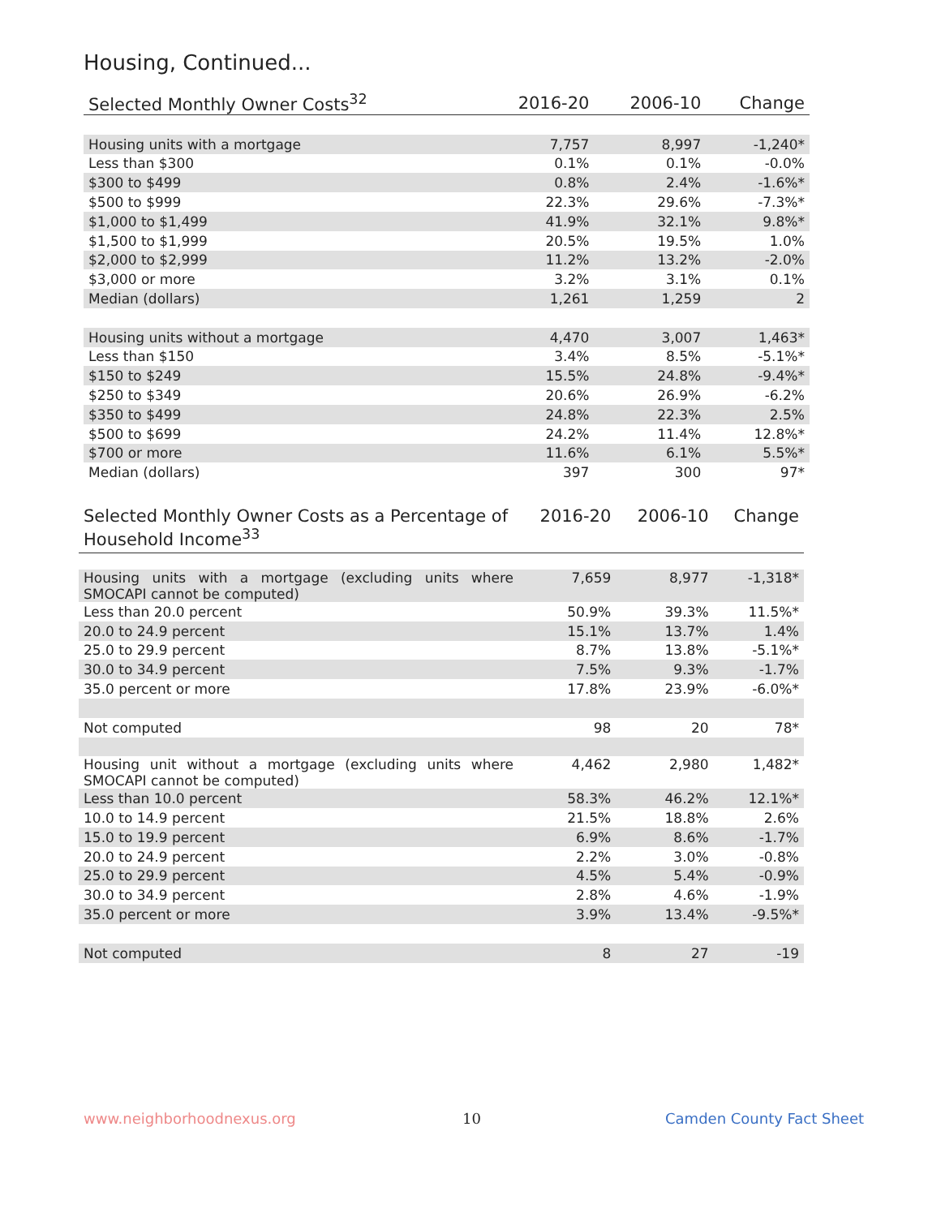Housing, Continued...
| Selected Monthly Owner Costs<sup>32</sup> | 2016-20 | 2006-10 | Change |
| --- | --- | --- | --- |
| Housing units with a mortgage | 7,757 | 8,997 | -1,240* |
| Less than $300 | 0.1% | 0.1% | -0.0% |
| $300 to $499 | 0.8% | 2.4% | -1.6%* |
| $500 to $999 | 22.3% | 29.6% | -7.3%* |
| $1,000 to $1,499 | 41.9% | 32.1% | 9.8%* |
| $1,500 to $1,999 | 20.5% | 19.5% | 1.0% |
| $2,000 to $2,999 | 11.2% | 13.2% | -2.0% |
| $3,000 or more | 3.2% | 3.1% | 0.1% |
| Median (dollars) | 1,261 | 1,259 | 2 |
| Housing units without a mortgage | 4,470 | 3,007 | 1,463* |
| Less than $150 | 3.4% | 8.5% | -5.1%* |
| $150 to $249 | 15.5% | 24.8% | -9.4%* |
| $250 to $349 | 20.6% | 26.9% | -6.2% |
| $350 to $499 | 24.8% | 22.3% | 2.5% |
| $500 to $699 | 24.2% | 11.4% | 12.8%* |
| $700 or more | 11.6% | 6.1% | 5.5%* |
| Median (dollars) | 397 | 300 | 97* |
| Selected Monthly Owner Costs as a Percentage of Household Income<sup>33</sup> | 2016-20 | 2006-10 | Change |
| --- | --- | --- | --- |
| Housing units with a mortgage (excluding units where SMOCAPI cannot be computed) | 7,659 | 8,977 | -1,318* |
| Less than 20.0 percent | 50.9% | 39.3% | 11.5%* |
| 20.0 to 24.9 percent | 15.1% | 13.7% | 1.4% |
| 25.0 to 29.9 percent | 8.7% | 13.8% | -5.1%* |
| 30.0 to 34.9 percent | 7.5% | 9.3% | -1.7% |
| 35.0 percent or more | 17.8% | 23.9% | -6.0%* |
| Not computed | 98 | 20 | 78* |
| Housing unit without a mortgage (excluding units where SMOCAPI cannot be computed) | 4,462 | 2,980 | 1,482* |
| Less than 10.0 percent | 58.3% | 46.2% | 12.1%* |
| 10.0 to 14.9 percent | 21.5% | 18.8% | 2.6% |
| 15.0 to 19.9 percent | 6.9% | 8.6% | -1.7% |
| 20.0 to 24.9 percent | 2.2% | 3.0% | -0.8% |
| 25.0 to 29.9 percent | 4.5% | 5.4% | -0.9% |
| 30.0 to 34.9 percent | 2.8% | 4.6% | -1.9% |
| 35.0 percent or more | 3.9% | 13.4% | -9.5%* |
| Not computed | 8 | 27 | -19 |
www.neighborhoodnexus.org 10 Camden County Fact Sheet